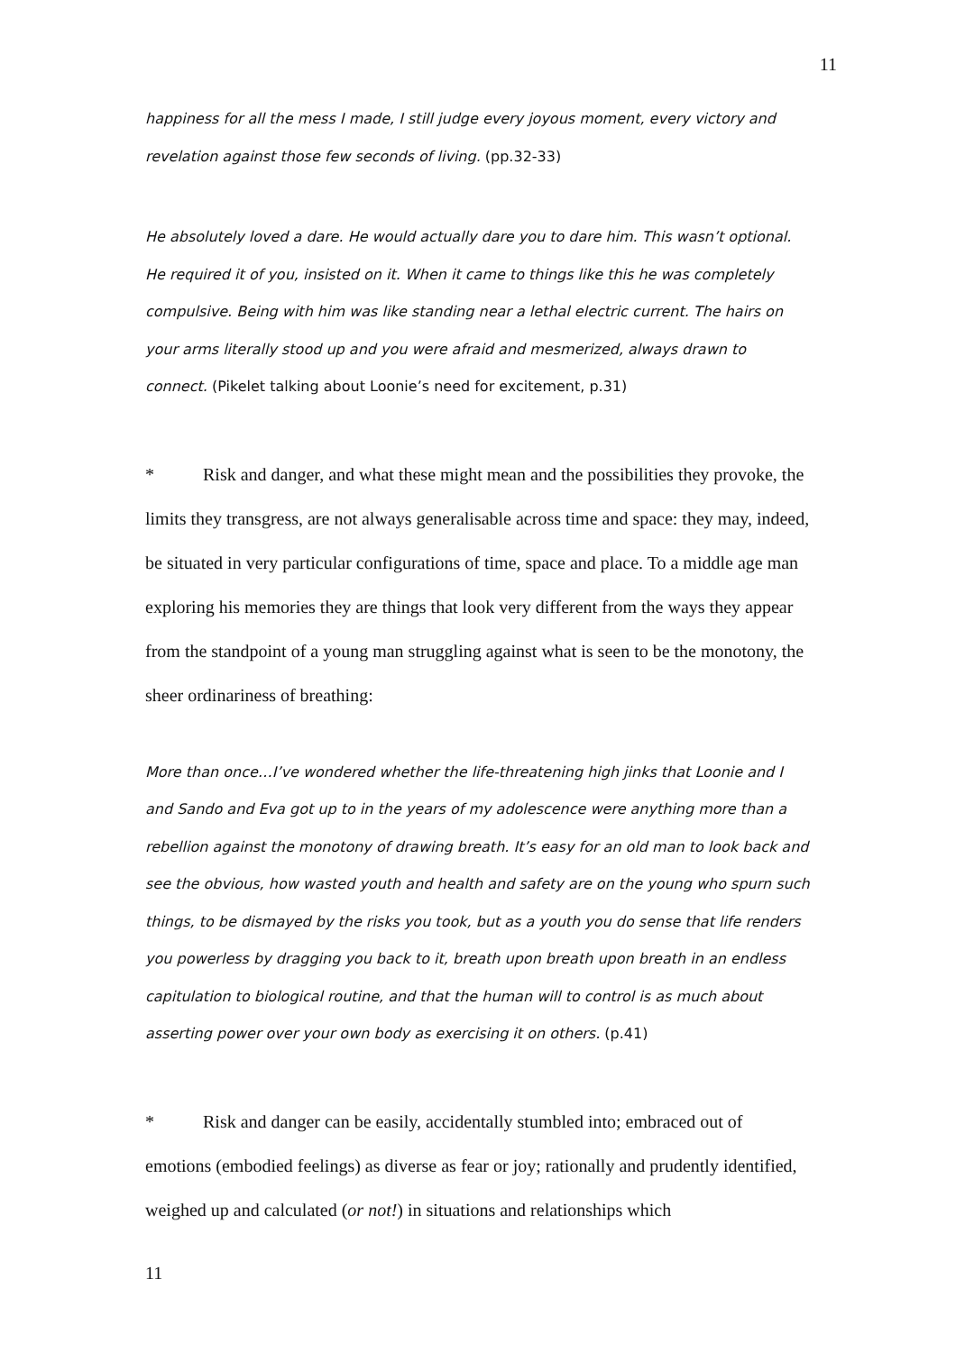11
happiness for all the mess I made, I still judge every joyous moment, every victory and revelation against those few seconds of living. (pp.32-33)
He absolutely loved a dare. He would actually dare you to dare him. This wasn’t optional. He required it of you, insisted on it. When it came to things like this he was completely compulsive. Being with him was like standing near a lethal electric current. The hairs on your arms literally stood up and you were afraid and mesmerized, always drawn to connect. (Pikelet talking about Loonie’s need for excitement, p.31)
* Risk and danger, and what these might mean and the possibilities they provoke, the limits they transgress, are not always generalisable across time and space: they may, indeed, be situated in very particular configurations of time, space and place. To a middle age man exploring his memories they are things that look very different from the ways they appear from the standpoint of a young man struggling against what is seen to be the monotony, the sheer ordinariness of breathing:
More than once…I’ve wondered whether the life-threatening high jinks that Loonie and I and Sando and Eva got up to in the years of my adolescence were anything more than a rebellion against the monotony of drawing breath. It’s easy for an old man to look back and see the obvious, how wasted youth and health and safety are on the young who spurn such things, to be dismayed by the risks you took, but as a youth you do sense that life renders you powerless by dragging you back to it, breath upon breath upon breath in an endless capitulation to biological routine, and that the human will to control is as much about asserting power over your own body as exercising it on others. (p.41)
* Risk and danger can be easily, accidentally stumbled into; embraced out of emotions (embodied feelings) as diverse as fear or joy; rationally and prudently identified, weighed up and calculated (or not!) in situations and relationships which
11